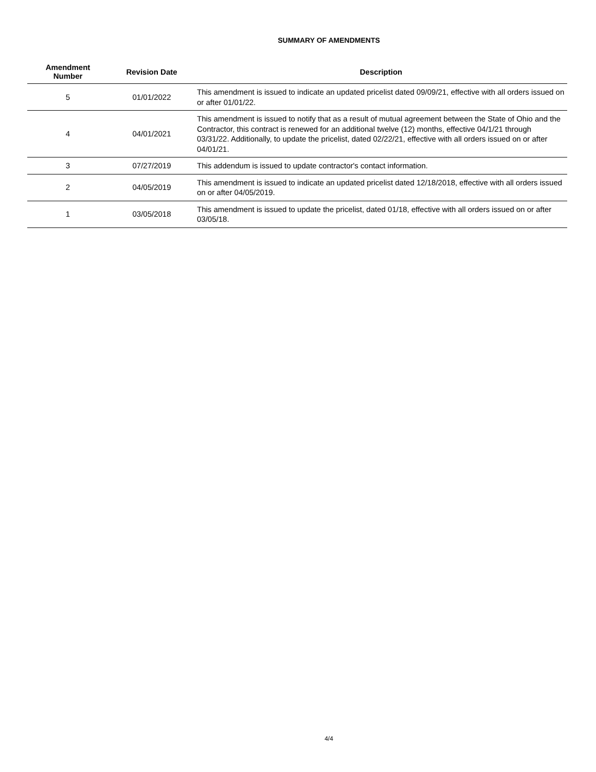SUMMARY OF AMENDMENTS
| Amendment Number | Revision Date | Description |
| --- | --- | --- |
| 5 | 01/01/2022 | This amendment is issued to indicate an updated pricelist dated 09/09/21, effective with all orders issued on or after 01/01/22. |
| 4 | 04/01/2021 | This amendment is issued to notify that as a result of mutual agreement between the State of Ohio and the Contractor, this contract is renewed for an additional twelve (12) months, effective 04/1/21 through 03/31/22. Additionally, to update the pricelist, dated 02/22/21, effective with all orders issued on or after 04/01/21. |
| 3 | 07/27/2019 | This addendum is issued to update contractor's contact information. |
| 2 | 04/05/2019 | This amendment is issued to indicate an updated pricelist dated 12/18/2018, effective with all orders issued on or after 04/05/2019. |
| 1 | 03/05/2018 | This amendment is issued to update the pricelist, dated 01/18, effective with all orders issued on or after 03/05/18. |
4/4